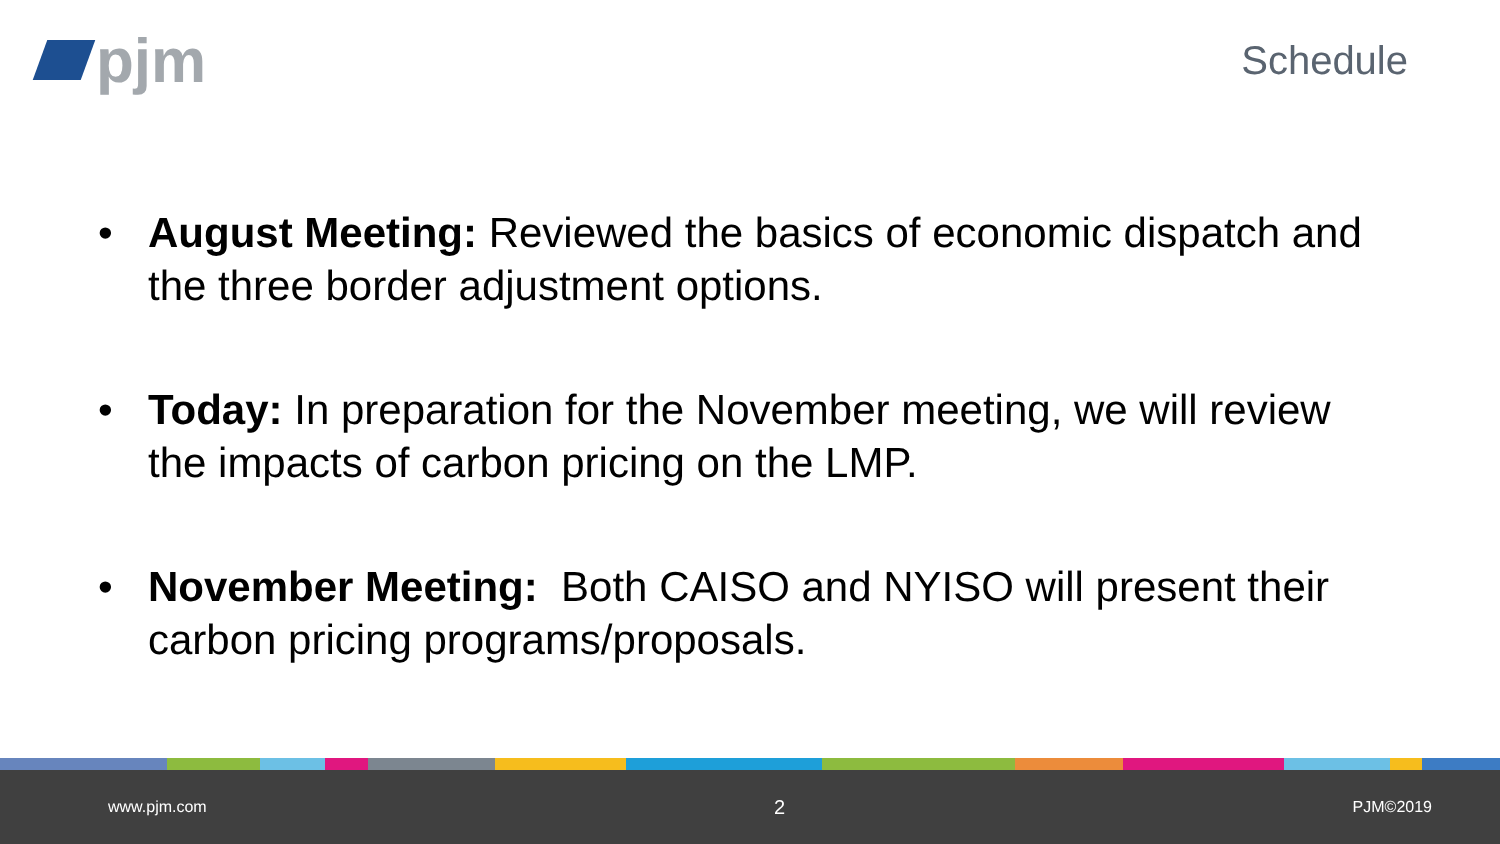pjm
Schedule
• August Meeting: Reviewed the basics of economic dispatch and the three border adjustment options.
• Today: In preparation for the November meeting, we will review the impacts of carbon pricing on the LMP.
• November Meeting: Both CAISO and NYISO will present their carbon pricing programs/proposals.
www.pjm.com 2 PJM©2019